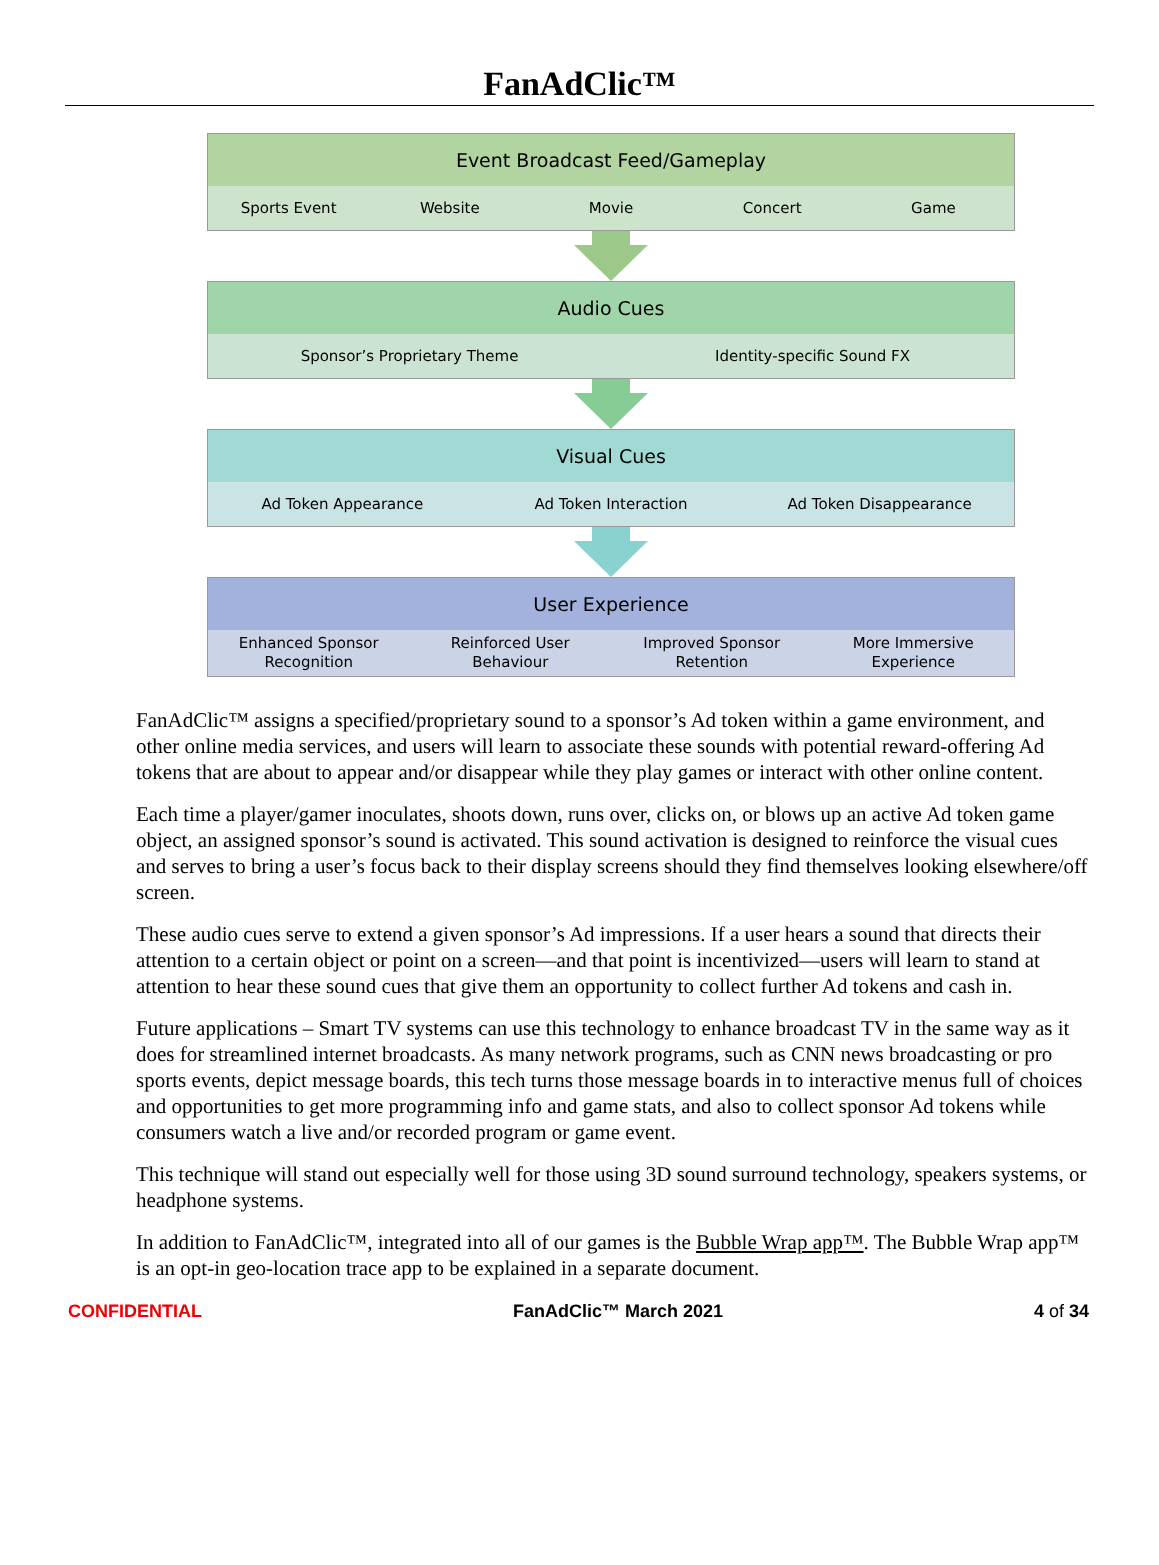FanAdClic™
Event Broadcast Feed/Gameplay
Sports Event Website Movie Concert Game
Audio Cues
Sponsor’s Proprietary Theme Identity-specific Sound FX
Visual Cues
Ad Token Appearance Ad Token Interaction Ad Token Disappearance
User Experience
Enhanced Sponsor
Recognition
Reinforced User
Behaviour
Improved Sponsor
Retention
More Immersive
Experience
FanAdClic™ assigns a specified/proprietary sound to a sponsor’s Ad token within a game environment, and other online media services, and users will learn to associate these sounds with potential reward-offering Ad tokens that are about to appear and/or disappear while they play games or interact with other online content.
Each time a player/gamer inoculates, shoots down, runs over, clicks on, or blows up an active Ad token game object, an assigned sponsor’s sound is activated. This sound activation is designed to reinforce the visual cues and serves to bring a user’s focus back to their display screens should they find themselves looking elsewhere/off screen.
These audio cues serve to extend a given sponsor’s Ad impressions. If a user hears a sound that directs their attention to a certain object or point on a screen—and that point is incentivized—users will learn to stand at attention to hear these sound cues that give them an opportunity to collect further Ad tokens and cash in.
Future applications – Smart TV systems can use this technology to enhance broadcast TV in the same way as it does for streamlined internet broadcasts. As many network programs, such as CNN news broadcasting or pro sports events, depict message boards, this tech turns those message boards in to interactive menus full of choices and opportunities to get more programming info and game stats, and also to collect sponsor Ad tokens while consumers watch a live and/or recorded program or game event.
This technique will stand out especially well for those using 3D sound surround technology, speakers systems, or headphone systems.
In addition to FanAdClic™, integrated into all of our games is the Bubble Wrap app™. The Bubble Wrap app™ is an opt-in geo-location trace app to be explained in a separate document.
CONFIDENTIAL FanAdClic™ March 2021 4 of 34